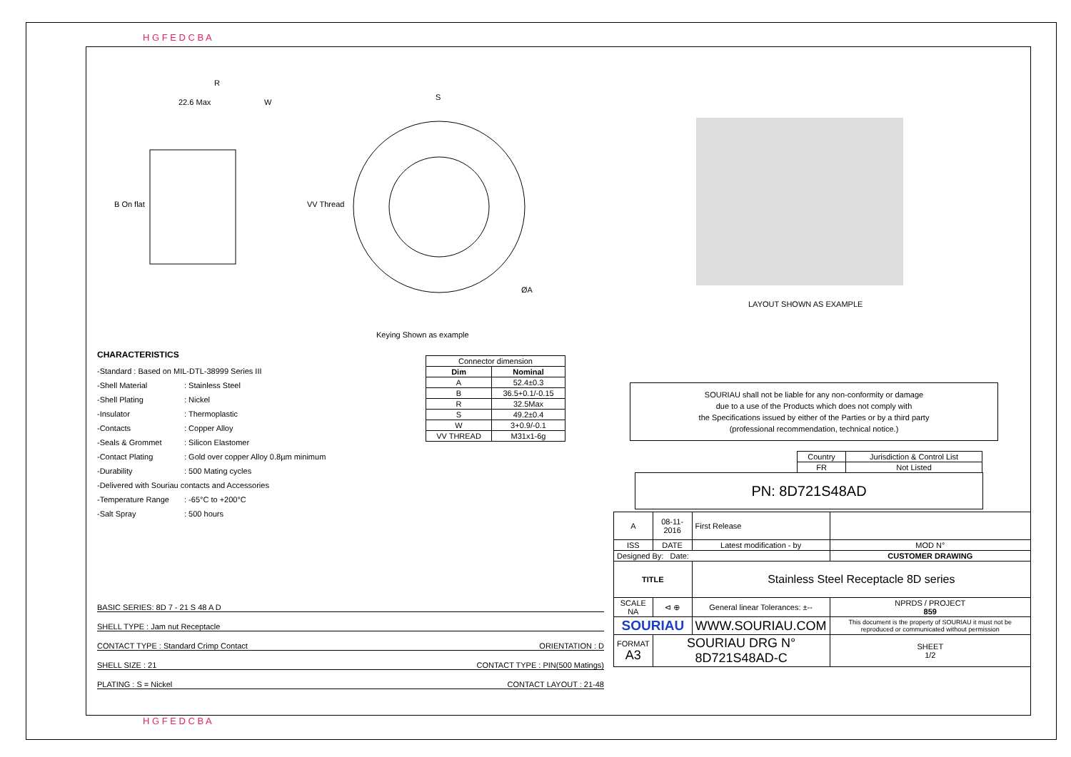H G F E D C B A
R
22.6 Max
W
S
ØA
B On flat
VV Thread
LAYOUT SHOWN AS EXAMPLE
Keying Shown as example
CHARACTERISTICS
-Standard : Based on MIL-DTL-38999 Series III
-Shell Material: Stainless Steel
-Shell Plating: Nickel
-Insulator: Thermoplastic
-Contacts: Copper Alloy
-Seals & Grommet: Silicon Elastomer
-Contact Plating: Gold over copper Alloy 0.8µm minimum
-Durability: 500 Mating cycles
-Delivered with Souriau contacts and Accessories
-Temperature Range: -65°C to +200°C
-Salt Spray: 500 hours
| Connector dimension | |
| Dim | Nominal |
| A | 52.4±0.3 |
| B | 36.5+0.1/-0.15 |
| R | 32.5Max |
| S | 49.2±0.4 |
| W | 3+0.9/-0.1 |
| VV THREAD | M31x1-6g |
SOURIAU shall not be liable for any non-conformity or damage
due to a use of the Products which does not comply with
the Specifications issued by either of the Parties or by a third party
(professional recommendation, technical notice.)
| Country | Jurisdiction & Control List |
| FR | Not Listed |
PN: 8D721S48AD
| A | 08-11-2016 | First Release | | | |
| ISS | DATE | Latest modification - by | | | MOD N° |
| Designed By: Date: | | | CUSTOMER DRAWING | | |
| TITLE | | Stainless Steel Receptacle 8D series | | | |
| SCALE NA | ⊲ ⊕ | General linear Tolerances: ±-- | NPRDS / PROJECT 859 | | |
| SOURIAU | | WWW.SOURIAU.COM | | This document is the property of SOURIAU it must not be reproduced or communicated without permission | |
| FORMAT A3 | SOURIAU DRG N° 8D721S48AD-C | | | | SHEET 1/2 |
BASIC SERIES: 8D 7 - 21 S 48 A D
SHELL TYPE : Jam nut Receptacle
CONTACT TYPE : Standard Crimp Contact ORIENTATION : D
SHELL SIZE : 21 CONTACT TYPE : PIN(500 Matings)
PLATING : S = Nickel CONTACT LAYOUT : 21-48
H G F E D C B A